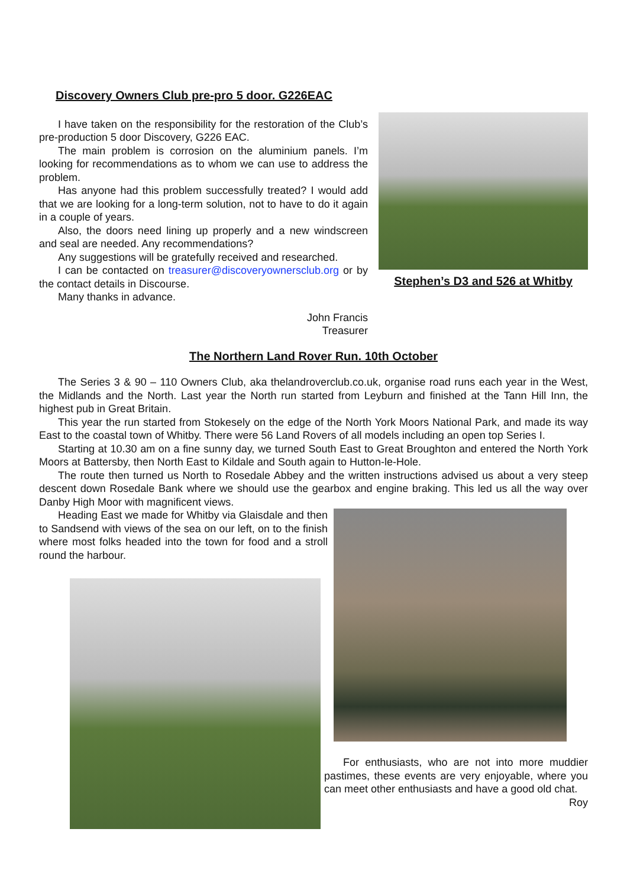Discovery Owners Club pre-pro 5 door. G226EAC
I have taken on the responsibility for the restoration of the Club’s pre-production 5 door Discovery, G226 EAC.
The main problem is corrosion on the aluminium panels. I’m looking for recommendations as to whom we can use to address the problem.
Has anyone had this problem successfully treated? I would add that we are looking for a long-term solution, not to have to do it again in a couple of years.
Also, the doors need lining up properly and a new windscreen and seal are needed. Any recommendations?
Any suggestions will be gratefully received and researched.
I can be contacted on treasurer@discoveryownersclub.org or by the contact details in Discourse.
Many thanks in advance.
John Francis
Treasurer
Stephen’s D3 and 526 at Whitby
The Northern Land Rover Run. 10th October
The Series 3 & 90 – 110 Owners Club, aka thelandroverclub.co.uk, organise road runs each year in the West, the Midlands and the North. Last year the North run started from Leyburn and finished at the Tann Hill Inn, the highest pub in Great Britain.
This year the run started from Stokesely on the edge of the North York Moors National Park, and made its way East to the coastal town of Whitby. There were 56 Land Rovers of all models including an open top Series I.
Starting at 10.30 am on a fine sunny day, we turned South East to Great Broughton and entered the North York Moors at Battersby, then North East to Kildale and South again to Hutton-le-Hole.
The route then turned us North to Rosedale Abbey and the written instructions advised us about a very steep descent down Rosedale Bank where we should use the gearbox and engine braking. This led us all the way over Danby High Moor with magnificent views.
Heading East we made for Whitby via Glaisdale and then to Sandsend with views of the sea on our left, on to the finish where most folks headed into the town for food and a stroll round the harbour.
For enthusiasts, who are not into more muddier pastimes, these events are very enjoyable, where you can meet other enthusiasts and have a good old chat.
Roy